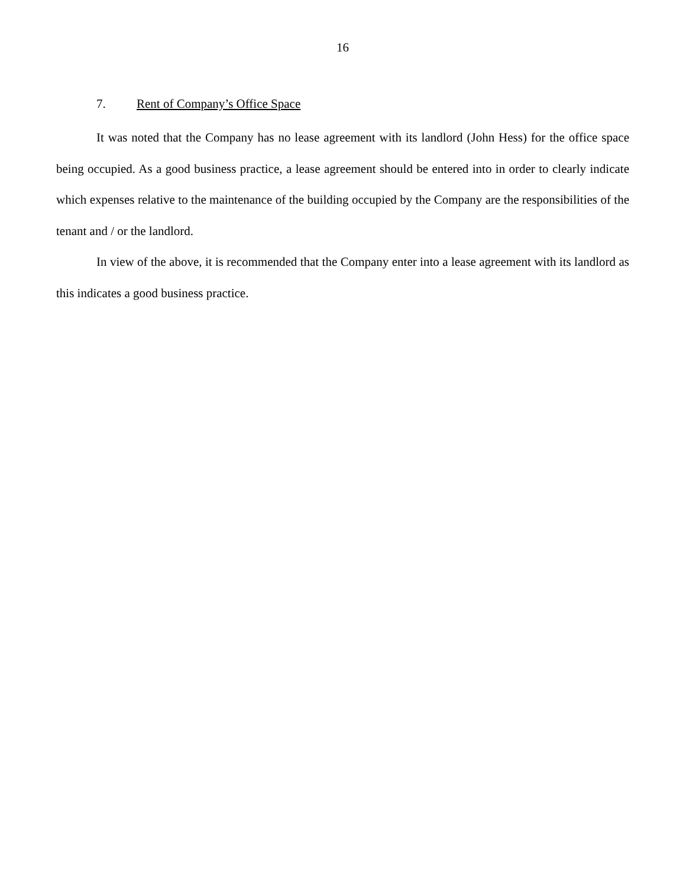16
7. Rent of Company’s Office Space
It was noted that the Company has no lease agreement with its landlord (John Hess) for the office space being occupied. As a good business practice, a lease agreement should be entered into in order to clearly indicate which expenses relative to the maintenance of the building occupied by the Company are the responsibilities of the tenant and / or the landlord.
In view of the above, it is recommended that the Company enter into a lease agreement with its landlord as this indicates a good business practice.